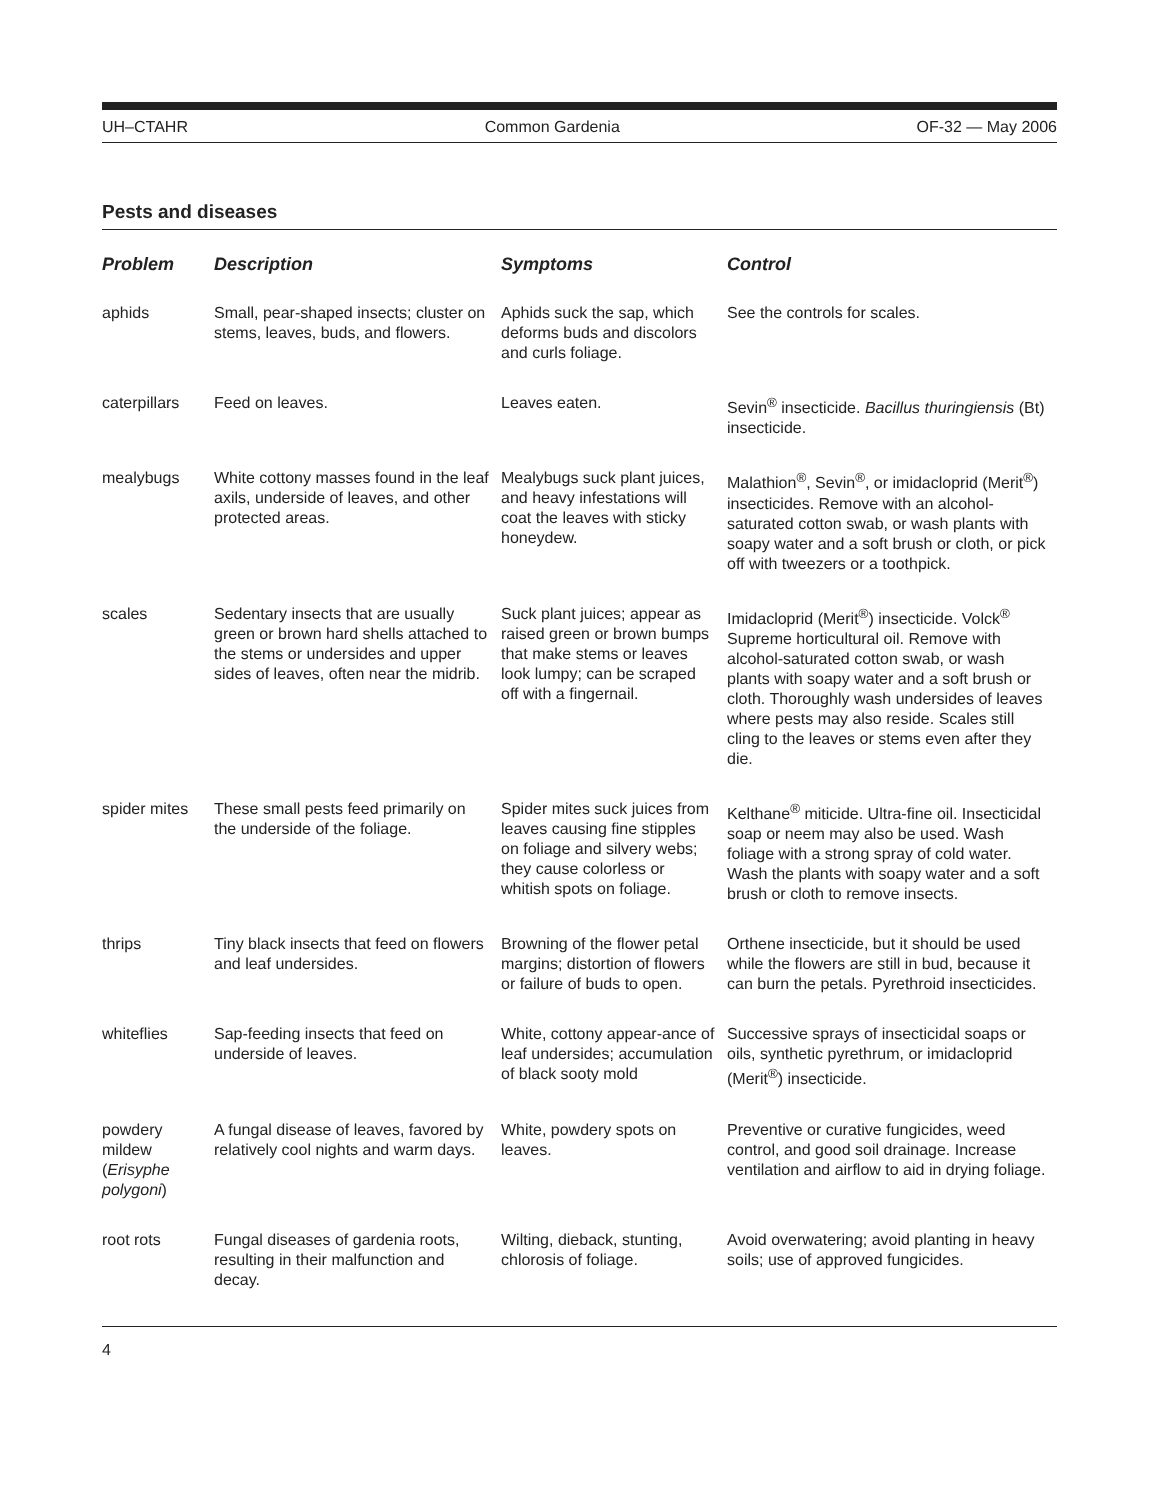UH–CTAHR Common Gardenia OF-32 — May 2006
Pests and diseases
| Problem | Description | Symptoms | Control |
| --- | --- | --- | --- |
| aphids | Small, pear-shaped insects; cluster on stems, leaves, buds, and flowers. | Aphids suck the sap, which deforms buds and discolors and curls foliage. | See the controls for scales. |
| caterpillars | Feed on leaves. | Leaves eaten. | Sevin<sup>®</sup> insecticide. Bacillus thuringiensis (Bt) insecticide. |
| mealybugs | White cottony masses found in the leaf axils, underside of leaves, and other protected areas. | Mealybugs suck plant juices, and heavy infestations will coat the leaves with sticky honeydew. | Malathion<sup>®</sup>, Sevin<sup>®</sup>, or imidacloprid (Merit<sup>®</sup>) insecticides. Remove with an alcohol-saturated cotton swab, or wash plants with soapy water and a soft brush or cloth, or pick off with tweezers or a toothpick. |
| scales | Sedentary insects that are usually green or brown hard shells attached to the stems or undersides and upper sides of leaves, often near the midrib. | Suck plant juices; appear as raised green or brown bumps that make stems or leaves look lumpy; can be scraped off with a fingernail. | Imidacloprid (Merit<sup>®</sup>) insecticide. Volck<sup>®</sup> Supreme horticultural oil. Remove with alcohol-saturated cotton swab, or wash plants with soapy water and a soft brush or cloth. Thoroughly wash undersides of leaves where pests may also reside. Scales still cling to the leaves or stems even after they die. |
| spider mites | These small pests feed primarily on the underside of the foliage. | Spider mites suck juices from leaves causing fine stipples on foliage and silvery webs; they cause colorless or whitish spots on foliage. | Kelthane<sup>®</sup> miticide. Ultra-fine oil. Insecticidal soap or neem may also be used. Wash foliage with a strong spray of cold water. Wash the plants with soapy water and a soft brush or cloth to remove insects. |
| thrips | Tiny black insects that feed on flowers and leaf undersides. | Browning of the flower petal margins; distortion of flowers or failure of buds to open. | Orthene insecticide, but it should be used while the flowers are still in bud, because it can burn the petals. Pyrethroid insecticides. |
| whiteflies | Sap-feeding insects that feed on underside of leaves. | White, cottony appear-ance of leaf undersides; accumulation of black sooty mold | Successive sprays of insecticidal soaps or oils, synthetic pyrethrum, or imidacloprid (Merit<sup>®</sup>) insecticide. |
| powdery mildew ( Erisyphe polygoni ) | A fungal disease of leaves, favored by relatively cool nights and warm days. | White, powdery spots on leaves. | Preventive or curative fungicides, weed control, and good soil drainage. Increase ventilation and airflow to aid in drying foliage. |
| root rots | Fungal diseases of gardenia roots, resulting in their malfunction and decay. | Wilting, dieback, stunting, chlorosis of foliage. | Avoid overwatering; avoid planting in heavy soils; use of approved fungicides. |
4